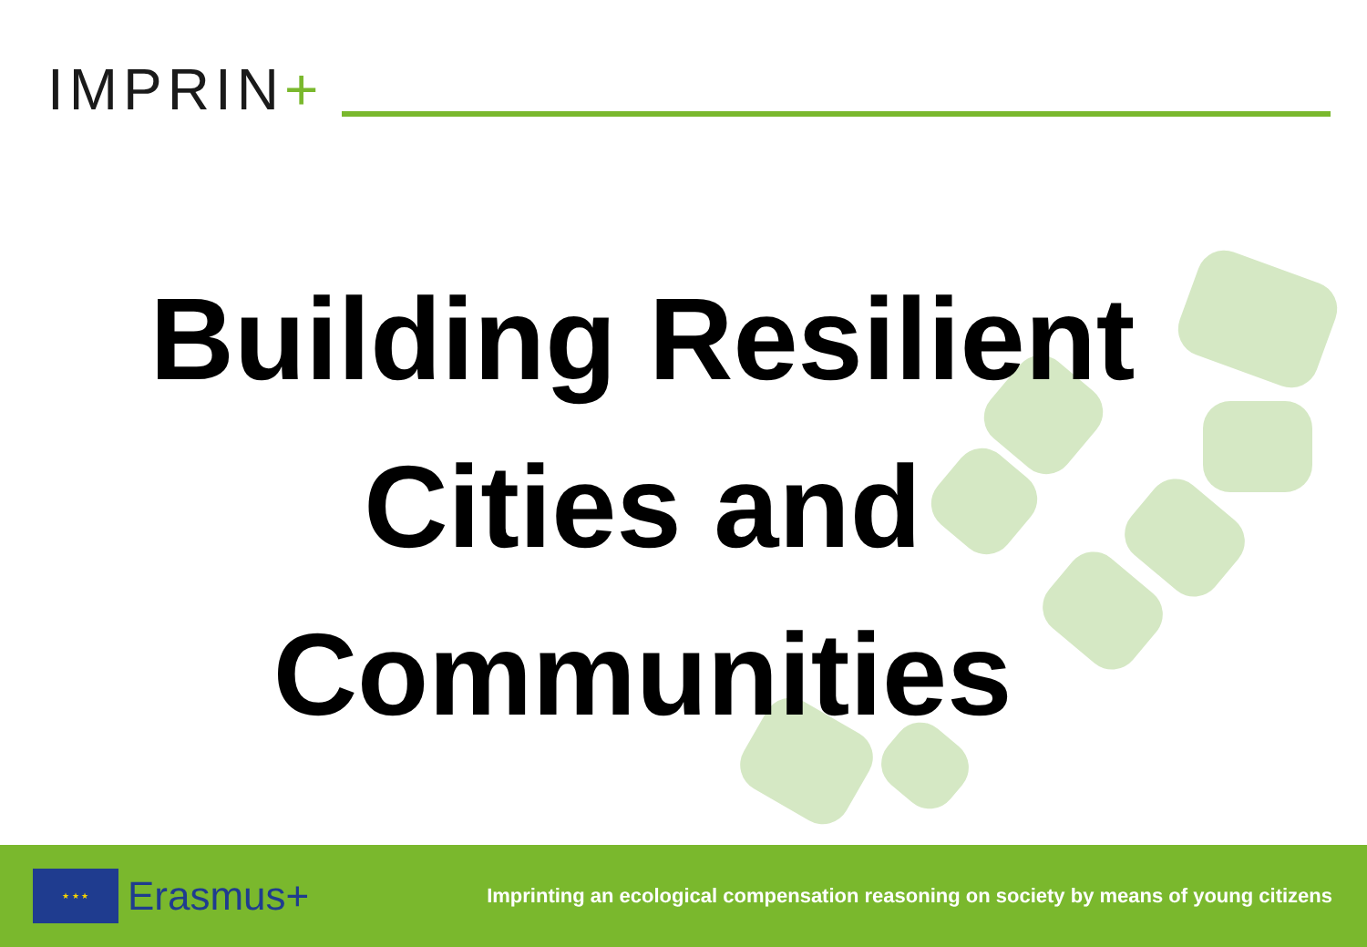IMPRIN+
Building Resilient
Cities and
Communities
★ ★ ★
Erasmus+
Imprinting an ecological compensation reasoning on society by means of young citizens